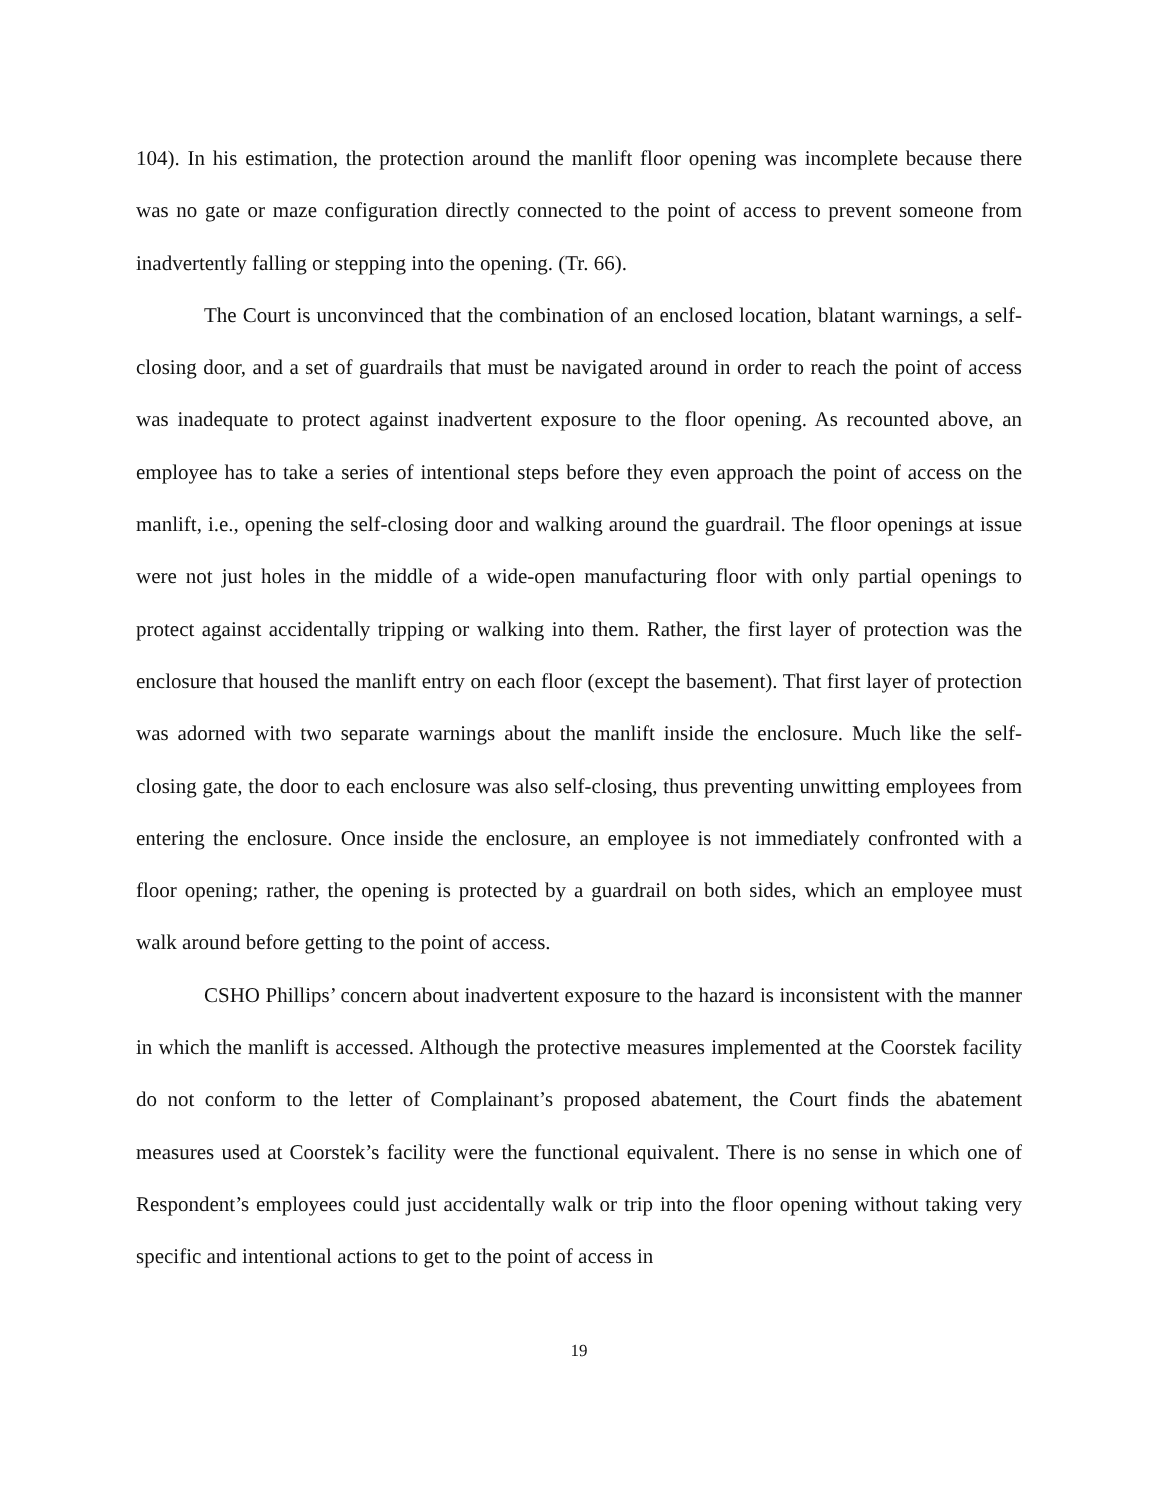104). In his estimation, the protection around the manlift floor opening was incomplete because there was no gate or maze configuration directly connected to the point of access to prevent someone from inadvertently falling or stepping into the opening. (Tr. 66).
The Court is unconvinced that the combination of an enclosed location, blatant warnings, a self-closing door, and a set of guardrails that must be navigated around in order to reach the point of access was inadequate to protect against inadvertent exposure to the floor opening. As recounted above, an employee has to take a series of intentional steps before they even approach the point of access on the manlift, i.e., opening the self-closing door and walking around the guardrail. The floor openings at issue were not just holes in the middle of a wide-open manufacturing floor with only partial openings to protect against accidentally tripping or walking into them. Rather, the first layer of protection was the enclosure that housed the manlift entry on each floor (except the basement). That first layer of protection was adorned with two separate warnings about the manlift inside the enclosure. Much like the self-closing gate, the door to each enclosure was also self-closing, thus preventing unwitting employees from entering the enclosure. Once inside the enclosure, an employee is not immediately confronted with a floor opening; rather, the opening is protected by a guardrail on both sides, which an employee must walk around before getting to the point of access.
CSHO Phillips’ concern about inadvertent exposure to the hazard is inconsistent with the manner in which the manlift is accessed. Although the protective measures implemented at the Coorstek facility do not conform to the letter of Complainant’s proposed abatement, the Court finds the abatement measures used at Coorstek’s facility were the functional equivalent. There is no sense in which one of Respondent’s employees could just accidentally walk or trip into the floor opening without taking very specific and intentional actions to get to the point of access in
19